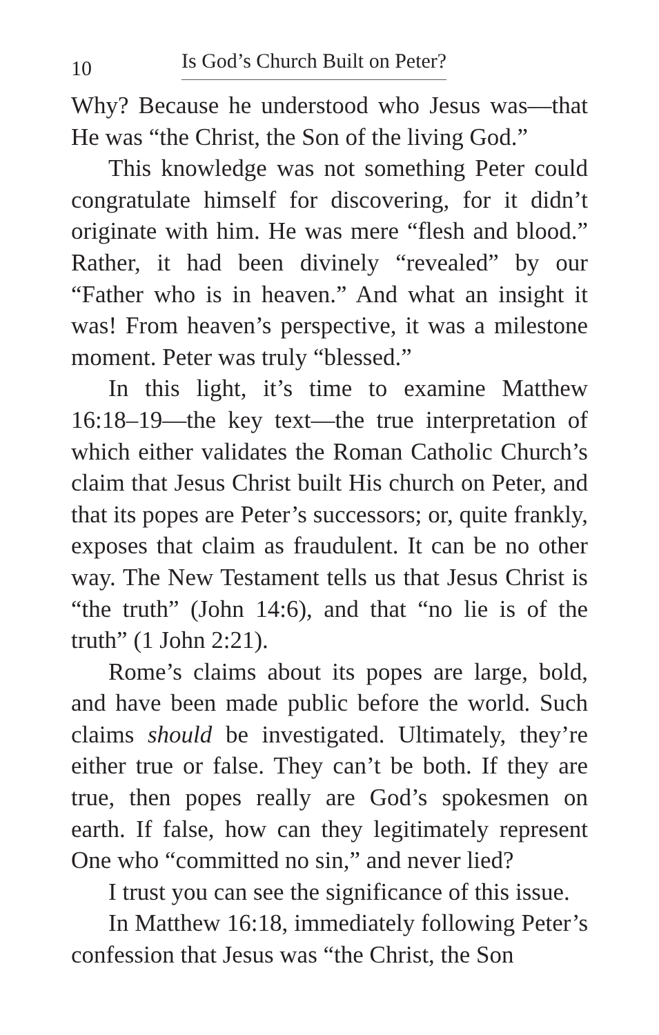10 Is God’s Church Built on Peter?
Why? Because he understood who Jesus was—that He was “the Christ, the Son of the living God.”
This knowledge was not something Peter could congratulate himself for discovering, for it didn’t originate with him. He was mere “flesh and blood.” Rather, it had been divinely “revealed” by our “Father who is in heaven.” And what an insight it was! From heaven’s perspective, it was a milestone moment. Peter was truly “blessed.”
In this light, it’s time to examine Matthew 16:18–19—the key text—the true interpretation of which either validates the Roman Catholic Church’s claim that Jesus Christ built His church on Peter, and that its popes are Peter’s successors; or, quite frankly, exposes that claim as fraudulent. It can be no other way. The New Testament tells us that Jesus Christ is “the truth” (John 14:6), and that “no lie is of the truth” (1 John 2:21).
Rome’s claims about its popes are large, bold, and have been made public before the world. Such claims should be investigated. Ultimately, they’re either true or false. They can’t be both. If they are true, then popes really are God’s spokesmen on earth. If false, how can they legitimately represent One who “committed no sin,” and never lied?
I trust you can see the significance of this issue.
In Matthew 16:18, immediately following Peter’s confession that Jesus was “the Christ, the Son